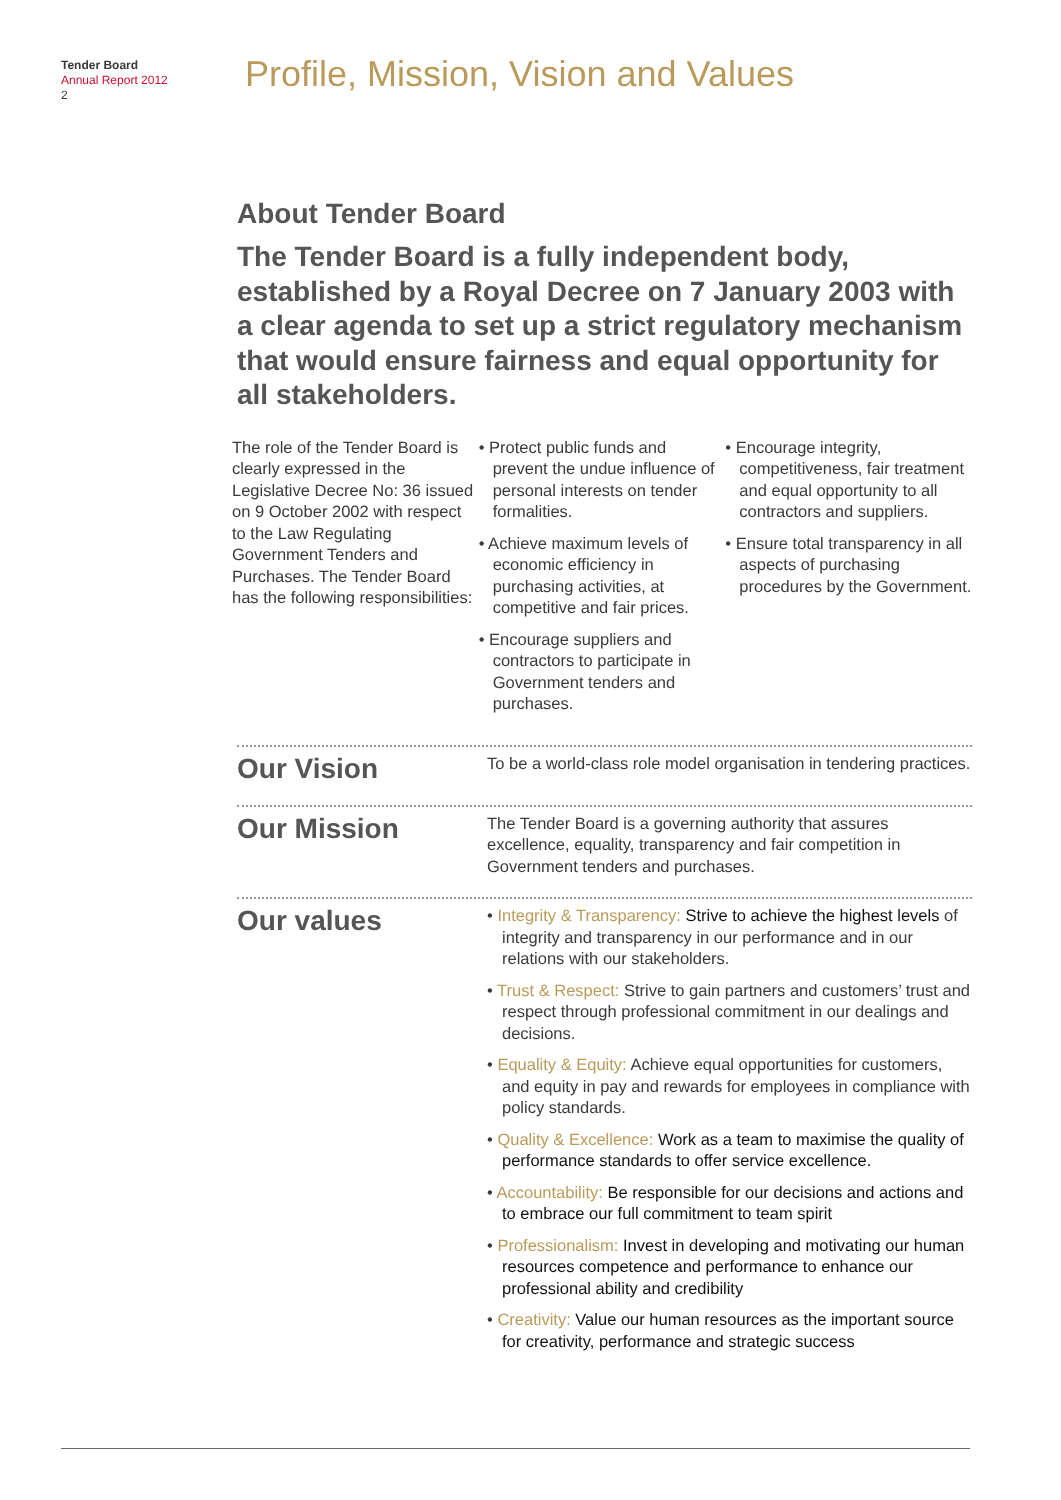Tender Board
Annual Report 2012
2
Profile, Mission, Vision and Values
About Tender Board
The Tender Board is a fully independent body, established by a Royal Decree on 7 January 2003 with a clear agenda to set up a strict regulatory mechanism that would ensure fairness and equal opportunity for all stakeholders.
The role of the Tender Board is clearly expressed in the Legislative Decree No: 36 issued on 9 October 2002 with respect to the Law Regulating Government Tenders and Purchases. The Tender Board has the following responsibilities:
• Protect public funds and prevent the undue influence of personal interests on tender formalities.
• Achieve maximum levels of economic efficiency in purchasing activities, at competitive and fair prices.
• Encourage suppliers and contractors to participate in Government tenders and purchases.
• Encourage integrity, competitiveness, fair treatment and equal opportunity to all contractors and suppliers.
• Ensure total transparency in all aspects of purchasing procedures by the Government.
Our Vision
To be a world-class role model organisation in tendering practices.
Our Mission
The Tender Board is a governing authority that assures excellence, equality, transparency and fair competition in Government tenders and purchases.
Our values
• Integrity & Transparency: Strive to achieve the highest levels of integrity and transparency in our performance and in our relations with our stakeholders.
• Trust & Respect: Strive to gain partners and customers’ trust and respect through professional commitment in our dealings and decisions.
• Equality & Equity: Achieve equal opportunities for customers, and equity in pay and rewards for employees in compliance with policy standards.
• Quality & Excellence: Work as a team to maximise the quality of performance standards to offer service excellence.
• Accountability: Be responsible for our decisions and actions and to embrace our full commitment to team spirit
• Professionalism: Invest in developing and motivating our human resources competence and performance to enhance our professional ability and credibility
• Creativity: Value our human resources as the important source for creativity, performance and strategic success